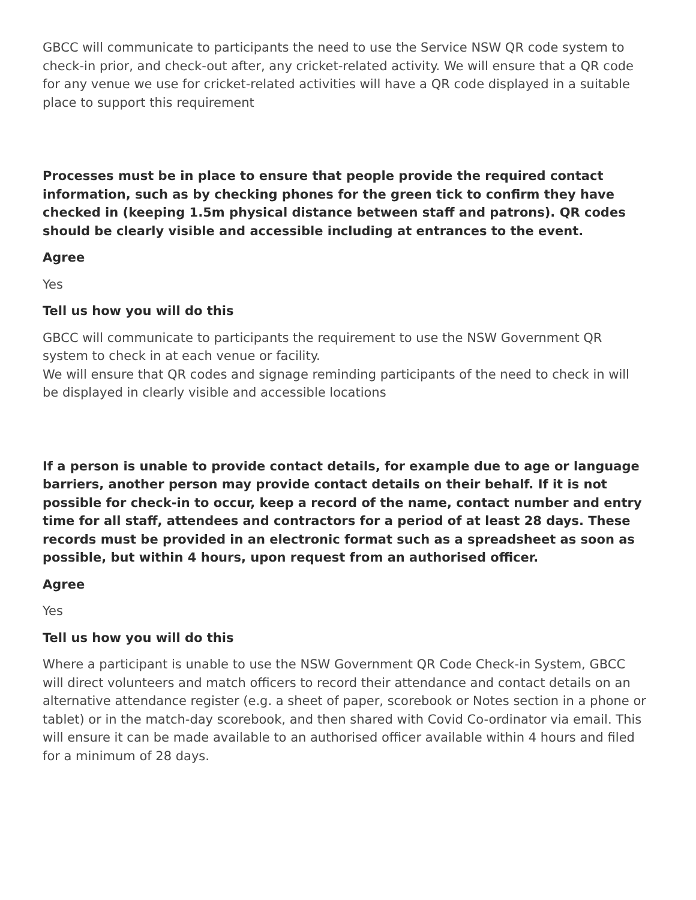GBCC will communicate to participants the need to use the Service NSW QR code system to check-in prior, and check-out after, any cricket-related activity. We will ensure that a QR code for any venue we use for cricket-related activities will have a QR code displayed in a suitable place to support this requirement
Processes must be in place to ensure that people provide the required contact information, such as by checking phones for the green tick to confirm they have checked in (keeping 1.5m physical distance between staff and patrons). QR codes should be clearly visible and accessible including at entrances to the event.
Agree
Yes
Tell us how you will do this
GBCC will communicate to participants the requirement to use the NSW Government QR system to check in at each venue or facility.
We will ensure that QR codes and signage reminding participants of the need to check in will be displayed in clearly visible and accessible locations
If a person is unable to provide contact details, for example due to age or language barriers, another person may provide contact details on their behalf. If it is not possible for check-in to occur, keep a record of the name, contact number and entry time for all staff, attendees and contractors for a period of at least 28 days. These records must be provided in an electronic format such as a spreadsheet as soon as possible, but within 4 hours, upon request from an authorised officer.
Agree
Yes
Tell us how you will do this
Where a participant is unable to use the NSW Government QR Code Check-in System, GBCC will direct volunteers and match officers to record their attendance and contact details on an alternative attendance register (e.g. a sheet of paper, scorebook or Notes section in a phone or tablet) or in the match-day scorebook, and then shared with Covid Co-ordinator via email. This will ensure it can be made available to an authorised officer available within 4 hours and filed for a minimum of 28 days.